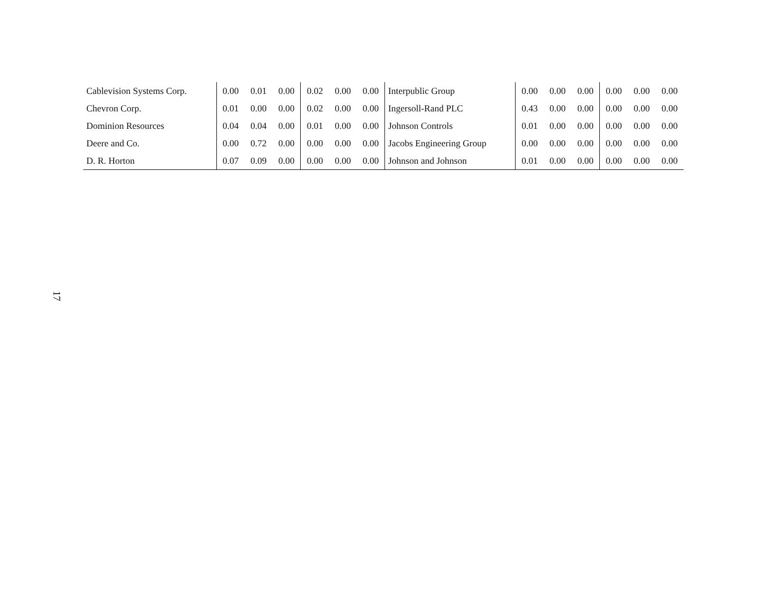| Cablevision Systems Corp. | 0.00 | 0.01 | 0.00 | 0.02 | 0.00 | 0.00 | Interpublic Group | 0.00 | 0.00 | 0.00 | 0.00 | 0.00 | 0.00 |
| Chevron Corp. | 0.01 | 0.00 | 0.00 | 0.02 | 0.00 | 0.00 | Ingersoll-Rand PLC | 0.43 | 0.00 | 0.00 | 0.00 | 0.00 | 0.00 |
| Dominion Resources | 0.04 | 0.04 | 0.00 | 0.01 | 0.00 | 0.00 | Johnson Controls | 0.01 | 0.00 | 0.00 | 0.00 | 0.00 | 0.00 |
| Deere and Co. | 0.00 | 0.72 | 0.00 | 0.00 | 0.00 | 0.00 | Jacobs Engineering Group | 0.00 | 0.00 | 0.00 | 0.00 | 0.00 | 0.00 |
| D. R. Horton | 0.07 | 0.09 | 0.00 | 0.00 | 0.00 | 0.00 | Johnson and Johnson | 0.01 | 0.00 | 0.00 | 0.00 | 0.00 | 0.00 |
17